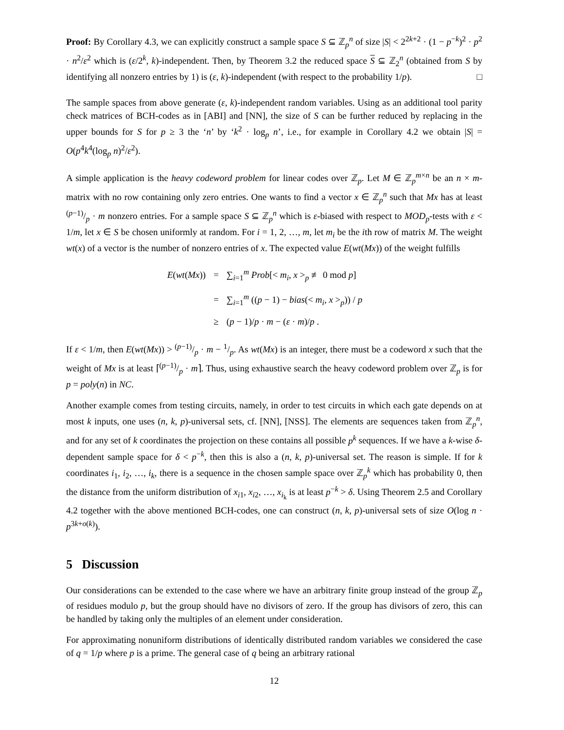Proof: By Corollary 4.3, we can explicitly construct a sample space S ⊆ ℤ<sub>p</sub><sup>n</sup> of size |S| < 2<sup>2k+2</sup> · (1 − p<sup>−k</sup>)<sup>2</sup> · p<sup>2</sup> · n<sup>2</sup>/ε<sup>2</sup> which is (ε/2<sup>k</sup>, k)-independent. Then, by Theorem 3.2 the reduced space S ⊆ ℤ<sub>2</sub><sup>n</sup> (obtained from S by identifying all nonzero entries by 1) is (ε, k)-independent (with respect to the probability 1/p). □
The sample spaces from above generate (ε, k)-independent random variables. Using as an additional tool parity check matrices of BCH-codes as in [ABI] and [NN], the size of S can be further reduced by replacing in the upper bounds for S for p ≥ 3 the ‘n’ by ‘k<sup>2</sup> · log<sub>p</sub> n’, i.e., for example in Corollary 4.2 we obtain |S| = O(p<sup>4</sup>k<sup>4</sup>(log<sub>p</sub> n)<sup>2</sup>/ε<sup>2</sup>).
A simple application is the heavy codeword problem for linear codes over ℤ<sub>p</sub>. Let M ∈ ℤ<sub>p</sub><sup>m×n</sup> be an n × m-matrix with no row containing only zero entries. One wants to find a vector x ∈ ℤ<sub>p</sub><sup>n</sup> such that Mx has at least (p−1)/p · m nonzero entries. For a sample space S ⊆ ℤ<sub>p</sub><sup>n</sup> which is ε-biased with respect to MOD<sub>p</sub>-tests with ε < 1/m, let x ∈ S be chosen uniformly at random. For i = 1, 2, …, m, let m<sub>i</sub> be the ith row of matrix M. The weight wt(x) of a vector is the number of nonzero entries of x. The expected value E(wt(Mx)) of the weight fulfills
| E ( wt ( Mx )) | = | ∑<sub>i=1</sub><sup>m</sup> Prob [< m<sub>i</sub> , x ><sub>p</sub> ≢ 0 mod p ] |
| | = | ∑<sub>i=1</sub><sup>m</sup> (( p − 1) − bias (< m<sub>i</sub> , x ><sub>p</sub>)) / p |
| | ≥ | ( p − 1)/ p · m − ( ε · m )/ p . |
If ε < 1/m, then E(wt(Mx)) > (p−1)/p · m − 1/p. As wt(Mx) is an integer, there must be a codeword x such that the weight of Mx is at least ⌈(p−1)/p · m⌉. Thus, using exhaustive search the heavy codeword problem over ℤ<sub>p</sub> is for p = poly(n) in NC.
Another example comes from testing circuits, namely, in order to test circuits in which each gate depends on at most k inputs, one uses (n, k, p)-universal sets, cf. [NN], [NSS]. The elements are sequences taken from ℤ<sub>p</sub><sup>n</sup>, and for any set of k coordinates the projection on these contains all possible p<sup>k</sup> sequences. If we have a k-wise δ-dependent sample space for δ < p<sup>−k</sup>, then this is also a (n, k, p)-universal set. The reason is simple. If for k coordinates i<sub>1</sub>, i<sub>2</sub>, …, i<sub>k</sub>, there is a sequence in the chosen sample space over ℤ<sub>p</sub><sup>k</sup> which has probability 0, then the distance from the uniform distribution of x<sub>i1</sub>, x<sub>i2</sub>, …, x<sub>i<sub>k</sub></sub> is at least p<sup>−k</sup> > δ. Using Theorem 2.5 and Corollary 4.2 together with the above mentioned BCH-codes, one can construct (n, k, p)-universal sets of size O(log n · p<sup>3k+o(k)</sup>).
5 Discussion
Our considerations can be extended to the case where we have an arbitrary finite group instead of the group ℤ<sub>p</sub> of residues modulo p, but the group should have no divisors of zero. If the group has divisors of zero, this can be handled by taking only the multiples of an element under consideration.
For approximating nonuniform distributions of identically distributed random variables we considered the case of q = 1/p where p is a prime. The general case of q being an arbitrary rational
12